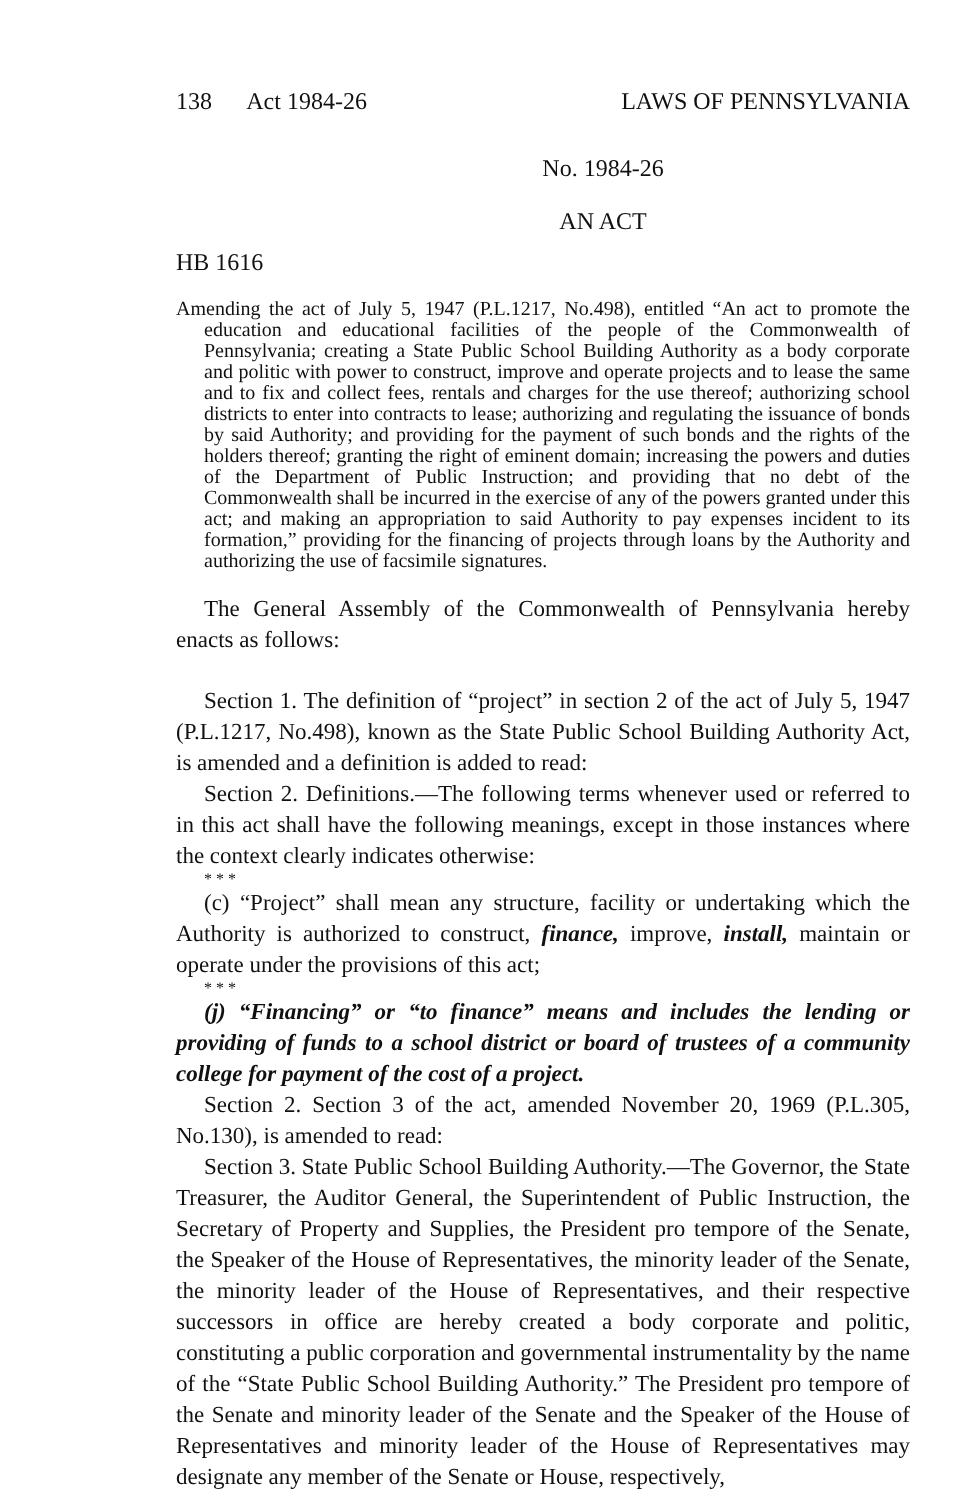138 Act 1984-26 LAWS OF PENNSYLVANIA
No. 1984-26
AN ACT
HB 1616
Amending the act of July 5, 1947 (P.L.1217, No.498), entitled “An act to promote the education and educational facilities of the people of the Commonwealth of Pennsylvania; creating a State Public School Building Authority as a body corporate and politic with power to construct, improve and operate projects and to lease the same and to fix and collect fees, rentals and charges for the use thereof; authorizing school districts to enter into contracts to lease; authorizing and regulating the issuance of bonds by said Authority; and providing for the payment of such bonds and the rights of the holders thereof; granting the right of eminent domain; increasing the powers and duties of the Department of Public Instruction; and providing that no debt of the Commonwealth shall be incurred in the exercise of any of the powers granted under this act; and making an appropriation to said Authority to pay expenses incident to its formation,” providing for the financing of projects through loans by the Authority and authorizing the use of facsimile signatures.
The General Assembly of the Commonwealth of Pennsylvania hereby enacts as follows:
Section 1. The definition of “project” in section 2 of the act of July 5, 1947 (P.L.1217, No.498), known as the State Public School Building Authority Act, is amended and a definition is added to read:
Section 2. Definitions.—The following terms whenever used or referred to in this act shall have the following meanings, except in those instances where the context clearly indicates otherwise:
* * *
(c) “Project” shall mean any structure, facility or undertaking which the Authority is authorized to construct, finance, improve, install, maintain or operate under the provisions of this act;
* * *
(j) “Financing” or “to finance” means and includes the lending or providing of funds to a school district or board of trustees of a community college for payment of the cost of a project.
Section 2. Section 3 of the act, amended November 20, 1969 (P.L.305, No.130), is amended to read:
Section 3. State Public School Building Authority.—The Governor, the State Treasurer, the Auditor General, the Superintendent of Public Instruction, the Secretary of Property and Supplies, the President pro tempore of the Senate, the Speaker of the House of Representatives, the minority leader of the Senate, the minority leader of the House of Representatives, and their respective successors in office are hereby created a body corporate and politic, constituting a public corporation and governmental instrumentality by the name of the “State Public School Building Authority.” The President pro tempore of the Senate and minority leader of the Senate and the Speaker of the House of Representatives and minority leader of the House of Representatives may designate any member of the Senate or House, respectively,